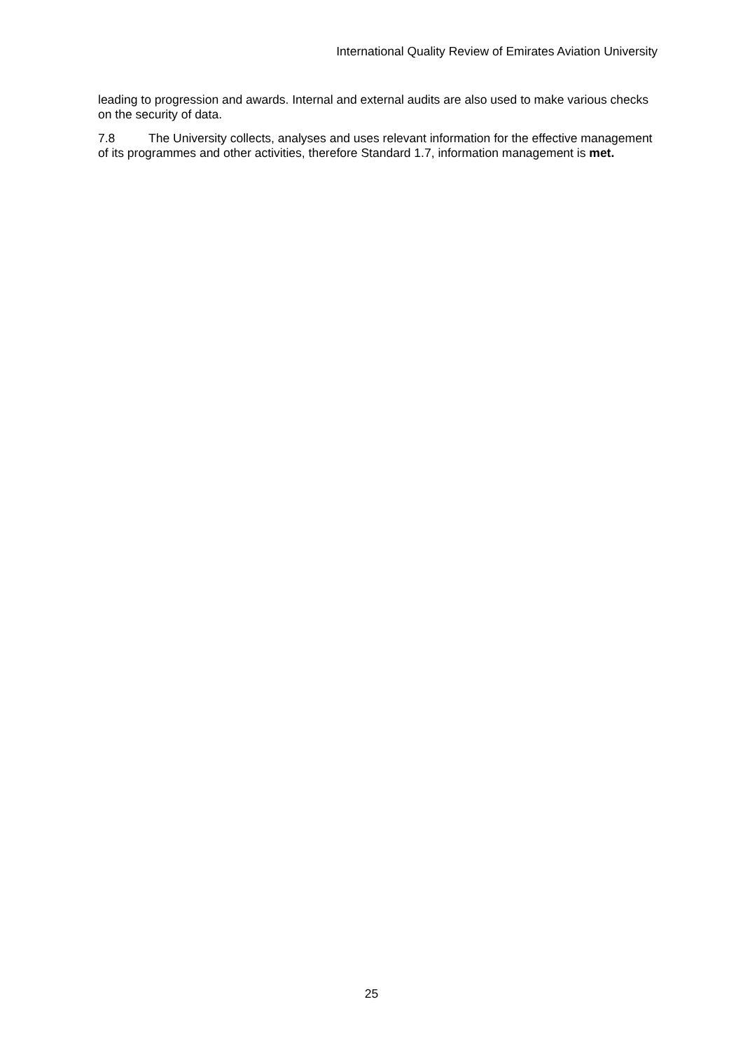International Quality Review of Emirates Aviation University
leading to progression and awards. Internal and external audits are also used to make various checks on the security of data.
7.8 The University collects, analyses and uses relevant information for the effective management of its programmes and other activities, therefore Standard 1.7, information management is met.
25